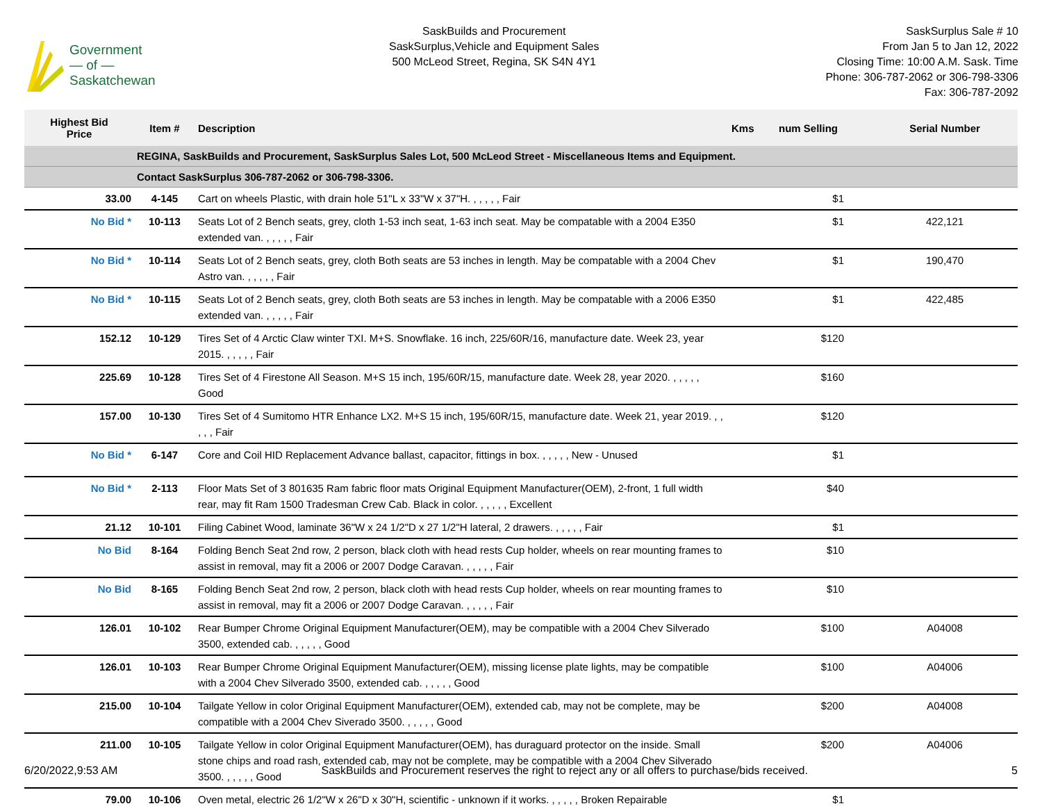Government
— of —
Saskatchewan
SaskBuilds and Procurement
SaskSurplus,Vehicle and Equipment Sales
500 McLeod Street, Regina, SK S4N 4Y1
SaskSurplus Sale # 10
From Jan 5 to Jan 12, 2022
Closing Time: 10:00 A.M. Sask. Time
Phone: 306-787-2062 or 306-798-3306
Fax: 306-787-2092
| Highest Bid Price | Item # | Description | Kms | num Selling | Serial Number |
| --- | --- | --- | --- | --- | --- |
| | REGINA, SaskBuilds and Procurement, SaskSurplus Sales Lot, 500 McLeod Street - Miscellaneous Items and Equipment. | | | | |
| | Contact SaskSurplus 306-787-2062 or 306-798-3306. | | | | |
| 33.00 | 4-145 | Cart on wheels Plastic, with drain hole 51"L x 33"W x 37"H. , , , , , Fair | | $1 | |
| No Bid * | 10-113 | Seats Lot of 2 Bench seats, grey, cloth 1-53 inch seat, 1-63 inch seat. May be compatable with a 2004 E350 extended van. , , , , , Fair | | $1 | 422,121 |
| No Bid * | 10-114 | Seats Lot of 2 Bench seats, grey, cloth Both seats are 53 inches in length. May be compatable with a 2004 Chev Astro van. , , , , , Fair | | $1 | 190,470 |
| No Bid * | 10-115 | Seats Lot of 2 Bench seats, grey, cloth Both seats are 53 inches in length. May be compatable with a 2006 E350 extended van. , , , , , Fair | | $1 | 422,485 |
| 152.12 | 10-129 | Tires Set of 4 Arctic Claw winter TXI. M+S. Snowflake. 16 inch, 225/60R/16, manufacture date. Week 23, year 2015. , , , , , Fair | | $120 | |
| 225.69 | 10-128 | Tires Set of 4 Firestone All Season. M+S 15 inch, 195/60R/15, manufacture date. Week 28, year 2020. , , , , , Good | | $160 | |
| 157.00 | 10-130 | Tires Set of 4 Sumitomo HTR Enhance LX2. M+S 15 inch, 195/60R/15, manufacture date. Week 21, year 2019. , , , , , Fair | | $120 | |
| No Bid * | 6-147 | Core and Coil HID Replacement Advance ballast, capacitor, fittings in box. , , , , , New - Unused | | $1 | |
| No Bid * | 2-113 | Floor Mats Set of 3 801635 Ram fabric floor mats Original Equipment Manufacturer(OEM), 2-front, 1 full width rear, may fit Ram 1500 Tradesman Crew Cab. Black in color. , , , , , Excellent | | $40 | |
| 21.12 | 10-101 | Filing Cabinet Wood, laminate 36"W x 24 1/2"D x 27 1/2"H lateral, 2 drawers. , , , , , Fair | | $1 | |
| No Bid | 8-164 | Folding Bench Seat 2nd row, 2 person, black cloth with head rests Cup holder, wheels on rear mounting frames to assist in removal, may fit a 2006 or 2007 Dodge Caravan. , , , , , Fair | | $10 | |
| No Bid | 8-165 | Folding Bench Seat 2nd row, 2 person, black cloth with head rests Cup holder, wheels on rear mounting frames to assist in removal, may fit a 2006 or 2007 Dodge Caravan. , , , , , Fair | | $10 | |
| 126.01 | 10-102 | Rear Bumper Chrome Original Equipment Manufacturer(OEM), may be compatible with a 2004 Chev Silverado 3500, extended cab. , , , , , Good | | $100 | A04008 |
| 126.01 | 10-103 | Rear Bumper Chrome Original Equipment Manufacturer(OEM), missing license plate lights, may be compatible with a 2004 Chev Silverado 3500, extended cab. , , , , , Good | | $100 | A04006 |
| 215.00 | 10-104 | Tailgate Yellow in color Original Equipment Manufacturer(OEM), extended cab, may not be complete, may be compatible with a 2004 Chev Siverado 3500. , , , , , Good | | $200 | A04008 |
| 211.00 | 10-105 | Tailgate Yellow in color Original Equipment Manufacturer(OEM), has duraguard protector on the inside. Small stone chips and road rash, extended cab, may not be complete, may be compatible with a 2004 Chev Silverado 3500. , , , , , Good | | $200 | A04006 |
| 79.00 | 10-106 | Oven metal, electric 26 1/2"W x 26"D x 30"H, scientific - unknown if it works. , , , , , Broken Repairable | | $1 | |
6/20/2022,9:53 AM SaskBuilds and Procurement reserves the right to reject any or all offers to purchase/bids received. 5